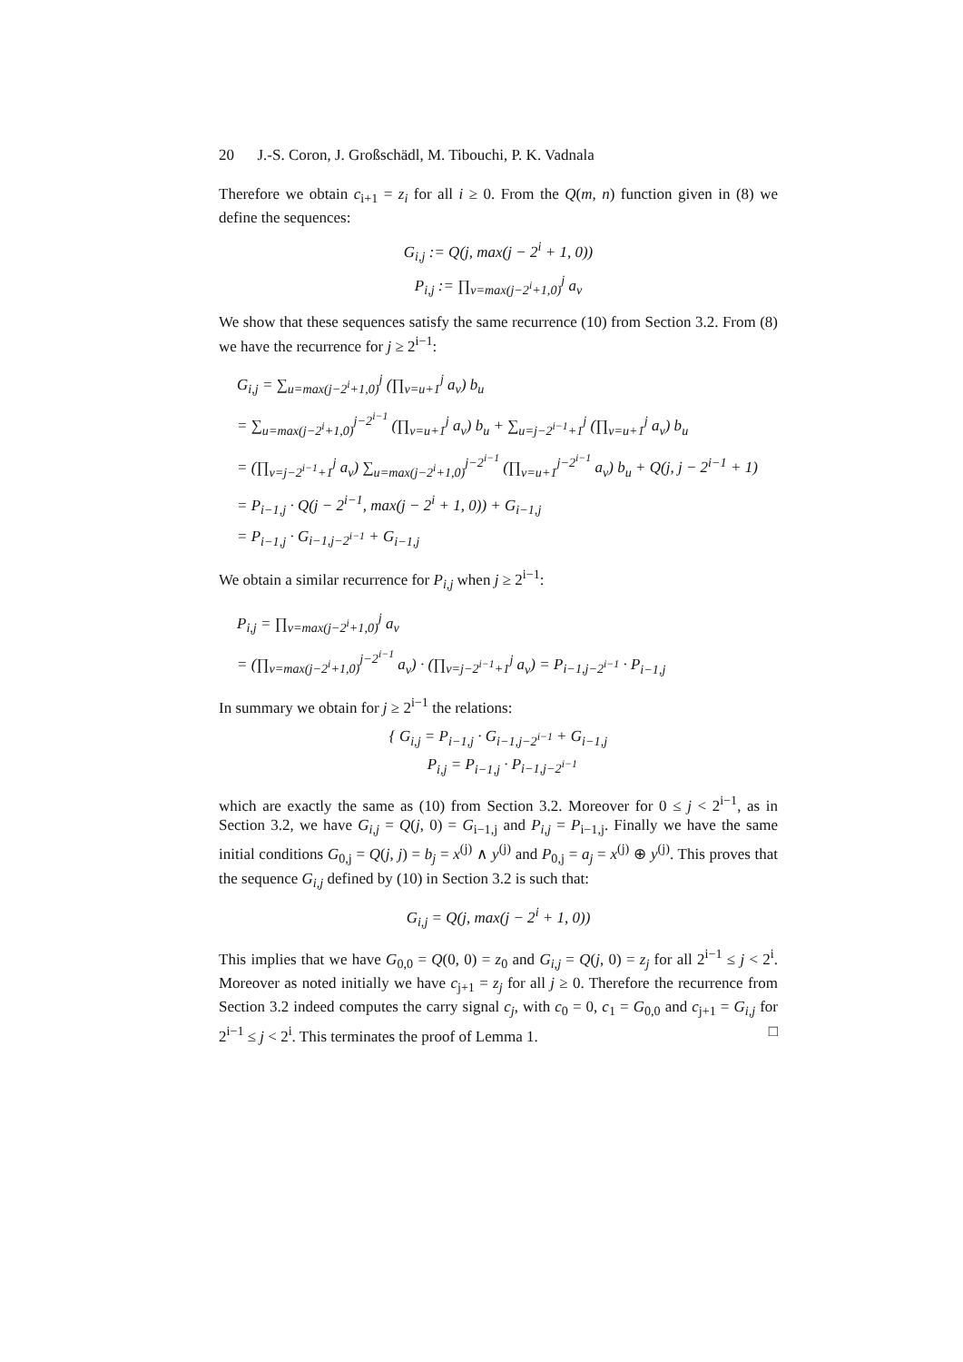20 J.-S. Coron, J. Großschädl, M. Tibouchi, P. K. Vadnala
Therefore we obtain c<sub>i+1</sub> = z<sub>i</sub> for all i ≥ 0. From the Q(m, n) function given in (8) we define the sequences:
G<sub>i,j</sub> := Q(j, max(j − 2<sup>i</sup> + 1, 0))
P<sub>i,j</sub> := ∏<sub>v=max(j−2<sup>i</sup>+1,0)</sub><sup>j</sup> a<sub>v</sub>
We show that these sequences satisfy the same recurrence (10) from Section 3.2. From (8) we have the recurrence for j ≥ 2<sup>i−1</sup>:
G<sub>i,j</sub> = ∑<sub>u=max(j−2<sup>i</sup>+1,0)</sub><sup>j</sup> (∏<sub>v=u+1</sub><sup>j</sup> a<sub>v</sub>) b<sub>u</sub>
= ∑<sub>u=max(j−2<sup>i</sup>+1,0)</sub><sup>j−2<sup>i−1</sup></sup> (∏<sub>v=u+1</sub><sup>j</sup> a<sub>v</sub>) b<sub>u</sub> + ∑<sub>u=j−2<sup>i−1</sup>+1</sub><sup>j</sup> (∏<sub>v=u+1</sub><sup>j</sup> a<sub>v</sub>) b<sub>u</sub>
= (∏<sub>v=j−2<sup>i−1</sup>+1</sub><sup>j</sup> a<sub>v</sub>) ∑<sub>u=max(j−2<sup>i</sup>+1,0)</sub><sup>j−2<sup>i−1</sup></sup> (∏<sub>v=u+1</sub><sup>j−2<sup>i−1</sup></sup> a<sub>v</sub>) b<sub>u</sub> + Q(j, j − 2<sup>i−1</sup> + 1)
= P<sub>i−1,j</sub> · Q(j − 2<sup>i−1</sup>, max(j − 2<sup>i</sup> + 1, 0)) + G<sub>i−1,j</sub>
= P<sub>i−1,j</sub> · G<sub>i−1,j−2<sup>i−1</sup></sub> + G<sub>i−1,j</sub>
We obtain a similar recurrence for P<sub>i,j</sub> when j ≥ 2<sup>i−1</sup>:
P<sub>i,j</sub> = ∏<sub>v=max(j−2<sup>i</sup>+1,0)</sub><sup>j</sup> a<sub>v</sub>
= (∏<sub>v=max(j−2<sup>i</sup>+1,0)</sub><sup>j−2<sup>i−1</sup></sup> a<sub>v</sub>) · (∏<sub>v=j−2<sup>i−1</sup>+1</sub><sup>j</sup> a<sub>v</sub>) = P<sub>i−1,j−2<sup>i−1</sup></sub> · P<sub>i−1,j</sub>
In summary we obtain for j ≥ 2<sup>i−1</sup> the relations:
{ G<sub>i,j</sub> = P<sub>i−1,j</sub> · G<sub>i−1,j−2<sup>i−1</sup></sub> + G<sub>i−1,j</sub>
P<sub>i,j</sub> = P<sub>i−1,j</sub> · P<sub>i−1,j−2<sup>i−1</sup></sub>
which are exactly the same as (10) from Section 3.2. Moreover for 0 ≤ j < 2<sup>i−1</sup>, as in Section 3.2, we have G<sub>i,j</sub> = Q(j, 0) = G<sub>i−1,j</sub> and P<sub>i,j</sub> = P<sub>i−1,j</sub>. Finally we have the same initial conditions G<sub>0,j</sub> = Q(j, j) = b<sub>j</sub> = x<sup>(j)</sup> ∧ y<sup>(j)</sup> and P<sub>0,j</sub> = a<sub>j</sub> = x<sup>(j)</sup> ⊕ y<sup>(j)</sup>. This proves that the sequence G<sub>i,j</sub> defined by (10) in Section 3.2 is such that:
G<sub>i,j</sub> = Q(j, max(j − 2<sup>i</sup> + 1, 0))
This implies that we have G<sub>0,0</sub> = Q(0, 0) = z<sub>0</sub> and G<sub>i,j</sub> = Q(j, 0) = z<sub>j</sub> for all 2<sup>i−1</sup> ≤ j < 2<sup>i</sup>. Moreover as noted initially we have c<sub>j+1</sub> = z<sub>j</sub> for all j ≥ 0. Therefore the recurrence from Section 3.2 indeed computes the carry signal c<sub>j</sub>, with c<sub>0</sub> = 0, c<sub>1</sub> = G<sub>0,0</sub> and c<sub>j+1</sub> = G<sub>i,j</sub> for 2<sup>i−1</sup> ≤ j < 2<sup>i</sup>. This terminates the proof of Lemma 1. □